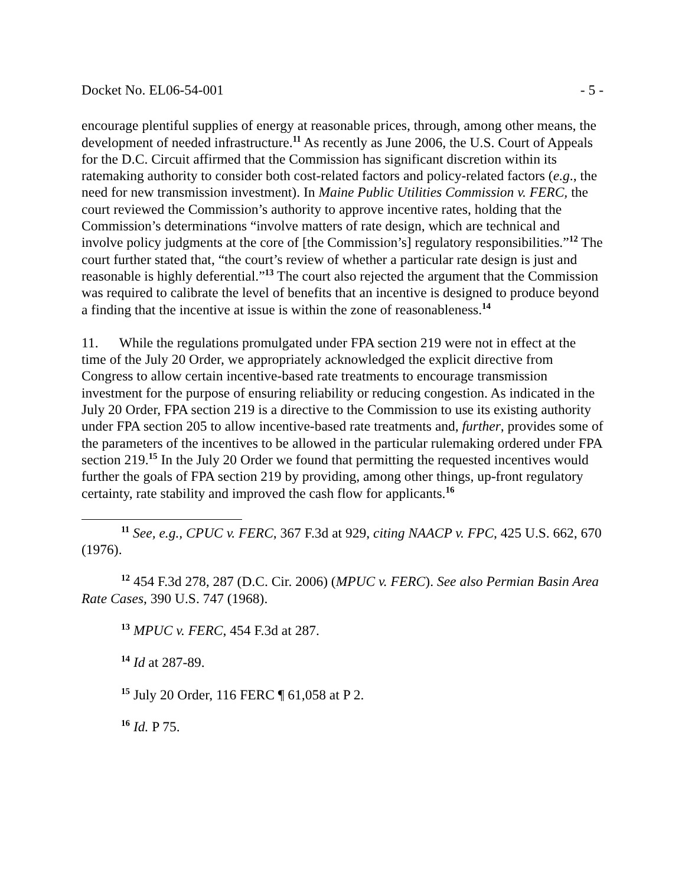Docket No. EL06-54-001 - 5 -
encourage plentiful supplies of energy at reasonable prices, through, among other means, the development of needed infrastructure.<sup>11</sup> As recently as June 2006, the U.S. Court of Appeals for the D.C. Circuit affirmed that the Commission has significant discretion within its ratemaking authority to consider both cost-related factors and policy-related factors (e.g., the need for new transmission investment). In Maine Public Utilities Commission v. FERC, the court reviewed the Commission’s authority to approve incentive rates, holding that the Commission’s determinations “involve matters of rate design, which are technical and involve policy judgments at the core of [the Commission’s] regulatory responsibilities.”<sup>12</sup> The court further stated that, “the court’s review of whether a particular rate design is just and reasonable is highly deferential.”<sup>13</sup> The court also rejected the argument that the Commission was required to calibrate the level of benefits that an incentive is designed to produce beyond a finding that the incentive at issue is within the zone of reasonableness.<sup>14</sup>
11. While the regulations promulgated under FPA section 219 were not in effect at the time of the July 20 Order, we appropriately acknowledged the explicit directive from Congress to allow certain incentive-based rate treatments to encourage transmission investment for the purpose of ensuring reliability or reducing congestion. As indicated in the July 20 Order, FPA section 219 is a directive to the Commission to use its existing authority under FPA section 205 to allow incentive-based rate treatments and, further, provides some of the parameters of the incentives to be allowed in the particular rulemaking ordered under FPA section 219.<sup>15</sup> In the July 20 Order we found that permitting the requested incentives would further the goals of FPA section 219 by providing, among other things, up-front regulatory certainty, rate stability and improved the cash flow for applicants.<sup>16</sup>
<sup>11</sup> See, e.g., CPUC v. FERC, 367 F.3d at 929, citing NAACP v. FPC, 425 U.S. 662, 670 (1976).
<sup>12</sup> 454 F.3d 278, 287 (D.C. Cir. 2006) (MPUC v. FERC). See also Permian Basin Area Rate Cases, 390 U.S. 747 (1968).
<sup>13</sup> MPUC v. FERC, 454 F.3d at 287.
<sup>14</sup> Id at 287-89.
<sup>15</sup> July 20 Order, 116 FERC ¶ 61,058 at P 2.
<sup>16</sup> Id. P 75.